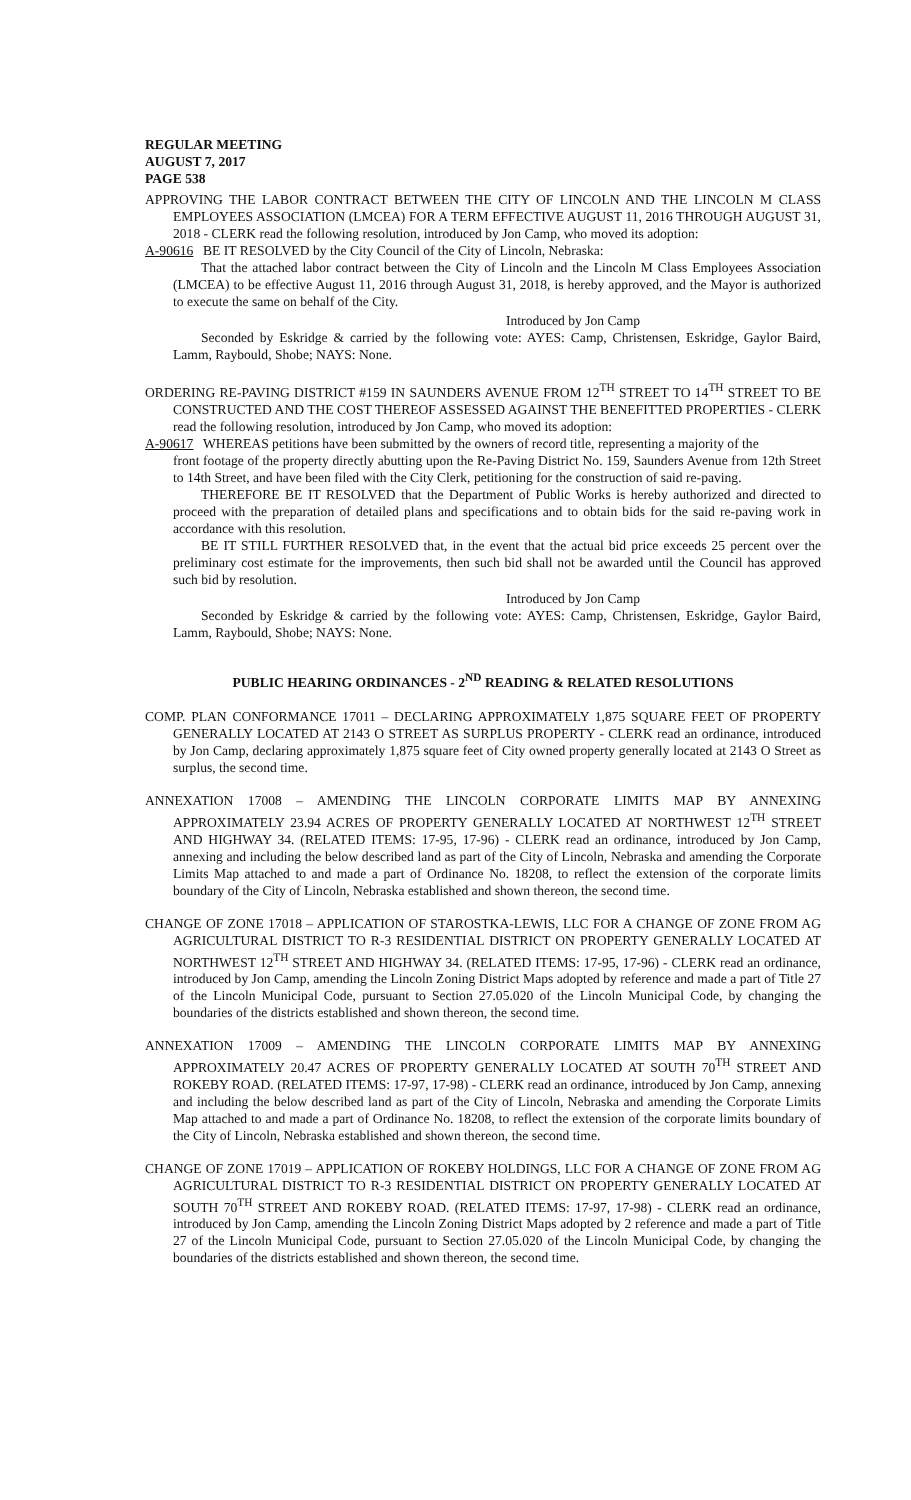REGULAR MEETING
AUGUST 7, 2017
PAGE 538
APPROVING THE LABOR CONTRACT BETWEEN THE CITY OF LINCOLN AND THE LINCOLN M CLASS EMPLOYEES ASSOCIATION (LMCEA) FOR A TERM EFFECTIVE AUGUST 11, 2016 THROUGH AUGUST 31, 2018 - CLERK read the following resolution, introduced by Jon Camp, who moved its adoption:
A-90616 BE IT RESOLVED by the City Council of the City of Lincoln, Nebraska:
That the attached labor contract between the City of Lincoln and the Lincoln M Class Employees Association (LMCEA) to be effective August 11, 2016 through August 31, 2018, is hereby approved, and the Mayor is authorized to execute the same on behalf of the City.
Introduced by Jon Camp
Seconded by Eskridge & carried by the following vote: AYES: Camp, Christensen, Eskridge, Gaylor Baird, Lamm, Raybould, Shobe; NAYS: None.
ORDERING RE-PAVING DISTRICT #159 IN SAUNDERS AVENUE FROM 12<sup>TH</sup> STREET TO 14<sup>TH</sup> STREET TO BE CONSTRUCTED AND THE COST THEREOF ASSESSED AGAINST THE BENEFITTED PROPERTIES - CLERK read the following resolution, introduced by Jon Camp, who moved its adoption:
A-90617 WHEREAS petitions have been submitted by the owners of record title, representing a majority of the
front footage of the property directly abutting upon the Re-Paving District No. 159, Saunders Avenue from 12th Street to 14th Street, and have been filed with the City Clerk, petitioning for the construction of said re-paving.
THEREFORE BE IT RESOLVED that the Department of Public Works is hereby authorized and directed to proceed with the preparation of detailed plans and specifications and to obtain bids for the said re-paving work in accordance with this resolution.
BE IT STILL FURTHER RESOLVED that, in the event that the actual bid price exceeds 25 percent over the preliminary cost estimate for the improvements, then such bid shall not be awarded until the Council has approved such bid by resolution.
Introduced by Jon Camp
Seconded by Eskridge & carried by the following vote: AYES: Camp, Christensen, Eskridge, Gaylor Baird, Lamm, Raybould, Shobe; NAYS: None.
PUBLIC HEARING ORDINANCES - 2<sup>ND</sup> READING & RELATED RESOLUTIONS
COMP. PLAN CONFORMANCE 17011 – DECLARING APPROXIMATELY 1,875 SQUARE FEET OF PROPERTY GENERALLY LOCATED AT 2143 O STREET AS SURPLUS PROPERTY - CLERK read an ordinance, introduced by Jon Camp, declaring approximately 1,875 square feet of City owned property generally located at 2143 O Street as surplus, the second time.
ANNEXATION 17008 – AMENDING THE LINCOLN CORPORATE LIMITS MAP BY ANNEXING APPROXIMATELY 23.94 ACRES OF PROPERTY GENERALLY LOCATED AT NORTHWEST 12<sup>TH</sup> STREET AND HIGHWAY 34. (RELATED ITEMS: 17-95, 17-96) - CLERK read an ordinance, introduced by Jon Camp, annexing and including the below described land as part of the City of Lincoln, Nebraska and amending the Corporate Limits Map attached to and made a part of Ordinance No. 18208, to reflect the extension of the corporate limits boundary of the City of Lincoln, Nebraska established and shown thereon, the second time.
CHANGE OF ZONE 17018 – APPLICATION OF STAROSTKA-LEWIS, LLC FOR A CHANGE OF ZONE FROM AG AGRICULTURAL DISTRICT TO R-3 RESIDENTIAL DISTRICT ON PROPERTY GENERALLY LOCATED AT NORTHWEST 12<sup>TH</sup> STREET AND HIGHWAY 34. (RELATED ITEMS: 17-95, 17-96) - CLERK read an ordinance, introduced by Jon Camp, amending the Lincoln Zoning District Maps adopted by reference and made a part of Title 27 of the Lincoln Municipal Code, pursuant to Section 27.05.020 of the Lincoln Municipal Code, by changing the boundaries of the districts established and shown thereon, the second time.
ANNEXATION 17009 – AMENDING THE LINCOLN CORPORATE LIMITS MAP BY ANNEXING APPROXIMATELY 20.47 ACRES OF PROPERTY GENERALLY LOCATED AT SOUTH 70<sup>TH</sup> STREET AND ROKEBY ROAD. (RELATED ITEMS: 17-97, 17-98) - CLERK read an ordinance, introduced by Jon Camp, annexing and including the below described land as part of the City of Lincoln, Nebraska and amending the Corporate Limits Map attached to and made a part of Ordinance No. 18208, to reflect the extension of the corporate limits boundary of the City of Lincoln, Nebraska established and shown thereon, the second time.
CHANGE OF ZONE 17019 – APPLICATION OF ROKEBY HOLDINGS, LLC FOR A CHANGE OF ZONE FROM AG AGRICULTURAL DISTRICT TO R-3 RESIDENTIAL DISTRICT ON PROPERTY GENERALLY LOCATED AT SOUTH 70<sup>TH</sup> STREET AND ROKEBY ROAD. (RELATED ITEMS: 17-97, 17-98) - CLERK read an ordinance, introduced by Jon Camp, amending the Lincoln Zoning District Maps adopted by 2 reference and made a part of Title 27 of the Lincoln Municipal Code, pursuant to Section 27.05.020 of the Lincoln Municipal Code, by changing the boundaries of the districts established and shown thereon, the second time.